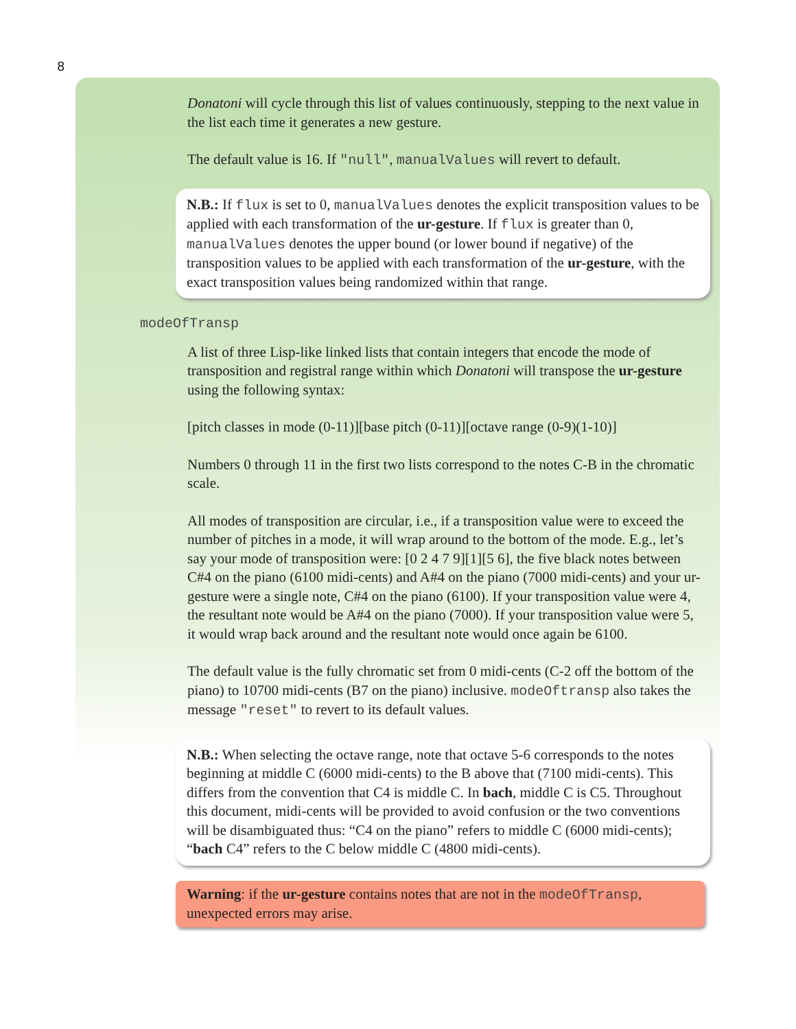8
Donatoni will cycle through this list of values continuously, stepping to the next value in the list each time it generates a new gesture.
The default value is 16. If "null", manualValues will revert to default.
N.B.: If flux is set to 0, manualValues denotes the explicit transposition values to be applied with each transformation of the ur-gesture. If flux is greater than 0, manualValues denotes the upper bound (or lower bound if negative) of the transposition values to be applied with each transformation of the ur-gesture, with the exact transposition values being randomized within that range.
modeOfTransp
A list of three Lisp-like linked lists that contain integers that encode the mode of transposition and registral range within which Donatoni will transpose the ur-gesture using the following syntax:
[pitch classes in mode (0-11)][base pitch (0-11)][octave range (0-9)(1-10)]
Numbers 0 through 11 in the first two lists correspond to the notes C-B in the chromatic scale.
All modes of transposition are circular, i.e., if a transposition value were to exceed the number of pitches in a mode, it will wrap around to the bottom of the mode. E.g., let’s say your mode of transposition were: [0 2 4 7 9][1][5 6], the five black notes between C#4 on the piano (6100 midi-cents) and A#4 on the piano (7000 midi-cents) and your ur-gesture were a single note, C#4 on the piano (6100). If your transposition value were 4, the resultant note would be A#4 on the piano (7000). If your transposition value were 5, it would wrap back around and the resultant note would once again be 6100.
The default value is the fully chromatic set from 0 midi-cents (C-2 off the bottom of the piano) to 10700 midi-cents (B7 on the piano) inclusive. modeOftransp also takes the message "reset" to revert to its default values.
N.B.: When selecting the octave range, note that octave 5-6 corresponds to the notes beginning at middle C (6000 midi-cents) to the B above that (7100 midi-cents). This differs from the convention that C4 is middle C. In bach, middle C is C5. Throughout this document, midi-cents will be provided to avoid confusion or the two conventions will be disambiguated thus: “C4 on the piano” refers to middle C (6000 midi-cents); “bach C4” refers to the C below middle C (4800 midi-cents).
Warning: if the ur-gesture contains notes that are not in the modeOfTransp, unexpected errors may arise.